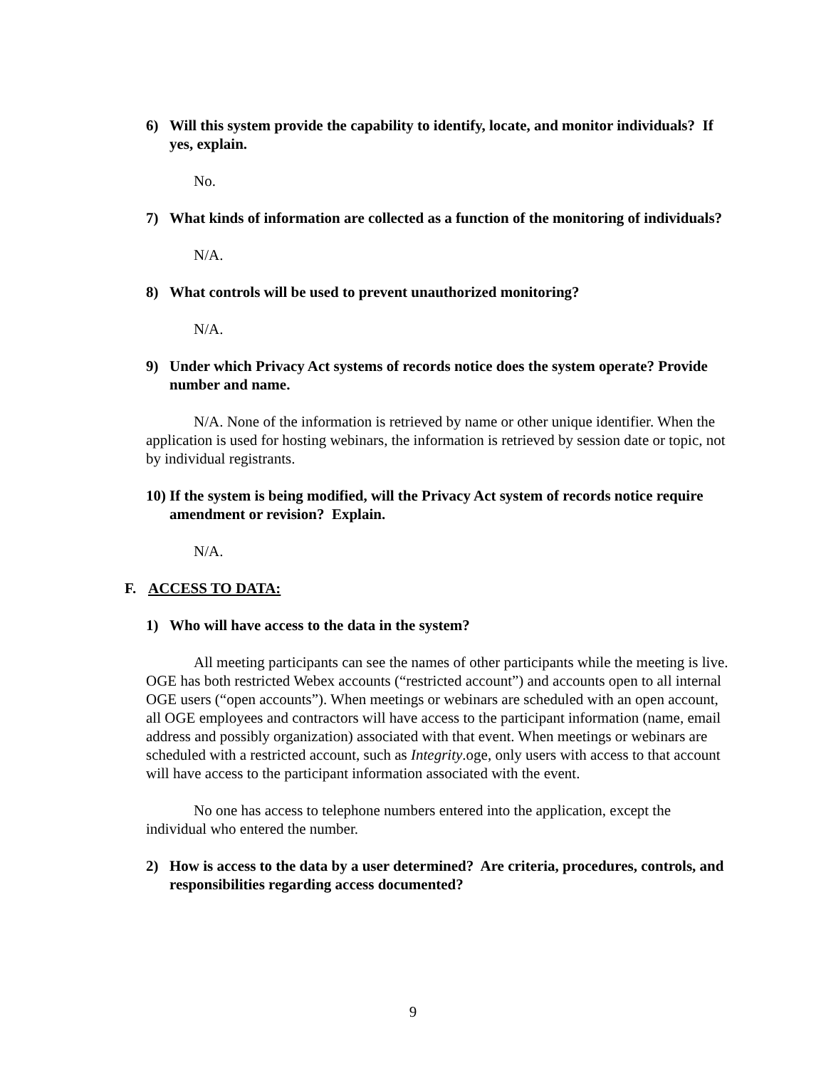6) Will this system provide the capability to identify, locate, and monitor individuals? If yes, explain.
No.
7) What kinds of information are collected as a function of the monitoring of individuals?
N/A.
8) What controls will be used to prevent unauthorized monitoring?
N/A.
9) Under which Privacy Act systems of records notice does the system operate? Provide number and name.
N/A. None of the information is retrieved by name or other unique identifier. When the application is used for hosting webinars, the information is retrieved by session date or topic, not by individual registrants.
10) If the system is being modified, will the Privacy Act system of records notice require amendment or revision? Explain.
N/A.
F. ACCESS TO DATA:
1) Who will have access to the data in the system?
All meeting participants can see the names of other participants while the meeting is live. OGE has both restricted Webex accounts (“restricted account”) and accounts open to all internal OGE users (“open accounts”). When meetings or webinars are scheduled with an open account, all OGE employees and contractors will have access to the participant information (name, email address and possibly organization) associated with that event. When meetings or webinars are scheduled with a restricted account, such as Integrity.oge, only users with access to that account will have access to the participant information associated with the event.
No one has access to telephone numbers entered into the application, except the individual who entered the number.
2) How is access to the data by a user determined? Are criteria, procedures, controls, and responsibilities regarding access documented?
9